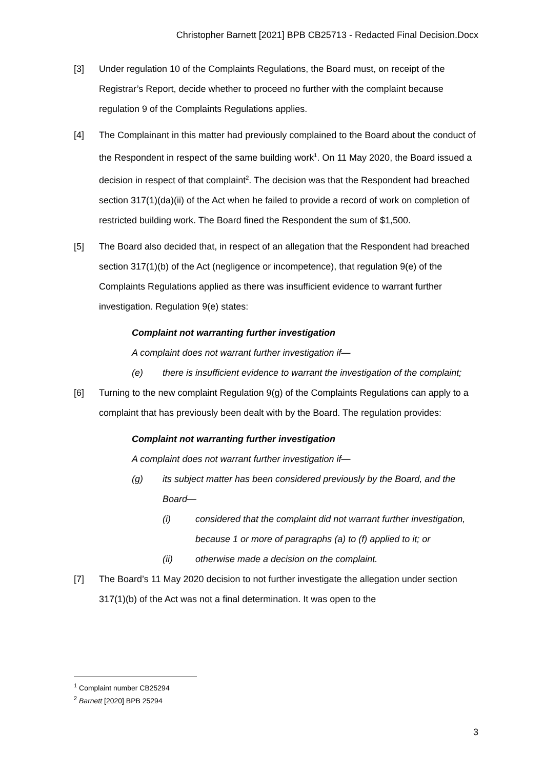Christopher Barnett [2021] BPB CB25713 - Redacted Final Decision.Docx
[3] Under regulation 10 of the Complaints Regulations, the Board must, on receipt of the Registrar’s Report, decide whether to proceed no further with the complaint because regulation 9 of the Complaints Regulations applies.
[4] The Complainant in this matter had previously complained to the Board about the conduct of the Respondent in respect of the same building work<sup>1</sup>. On 11 May 2020, the Board issued a decision in respect of that complaint<sup>2</sup>. The decision was that the Respondent had breached section 317(1)(da)(ii) of the Act when he failed to provide a record of work on completion of restricted building work. The Board fined the Respondent the sum of $1,500.
[5] The Board also decided that, in respect of an allegation that the Respondent had breached section 317(1)(b) of the Act (negligence or incompetence), that regulation 9(e) of the Complaints Regulations applied as there was insufficient evidence to warrant further investigation. Regulation 9(e) states:
Complaint not warranting further investigation
A complaint does not warrant further investigation if—
(e) there is insufficient evidence to warrant the investigation of the complaint;
[6] Turning to the new complaint Regulation 9(g) of the Complaints Regulations can apply to a complaint that has previously been dealt with by the Board. The regulation provides:
Complaint not warranting further investigation
A complaint does not warrant further investigation if—
(g) its subject matter has been considered previously by the Board, and the Board—
(i) considered that the complaint did not warrant further investigation, because 1 or more of paragraphs (a) to (f) applied to it; or
(ii) otherwise made a decision on the complaint.
[7] The Board’s 11 May 2020 decision to not further investigate the allegation under section 317(1)(b) of the Act was not a final determination. It was open to the
<sup>1</sup> Complaint number CB25294
<sup>2</sup> Barnett [2020] BPB 25294
3